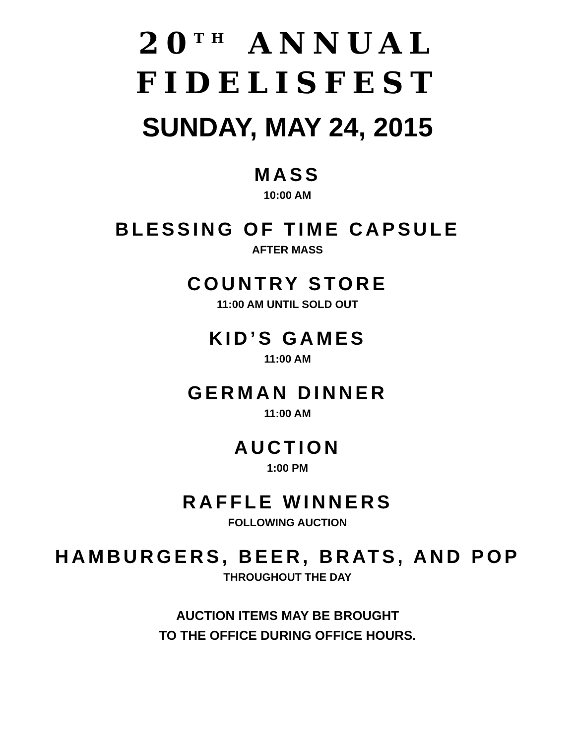20<sup>TH</sup> ANNUAL
FIDELISFEST
SUNDAY, MAY 24, 2015
MASS
10:00 AM
BLESSING OF TIME CAPSULE
AFTER MASS
COUNTRY STORE
11:00 AM UNTIL SOLD OUT
KID’S GAMES
11:00 AM
GERMAN DINNER
11:00 AM
AUCTION
1:00 PM
RAFFLE WINNERS
FOLLOWING AUCTION
HAMBURGERS, BEER, BRATS, AND POP
THROUGHOUT THE DAY
AUCTION ITEMS MAY BE BROUGHT
TO THE OFFICE DURING OFFICE HOURS.